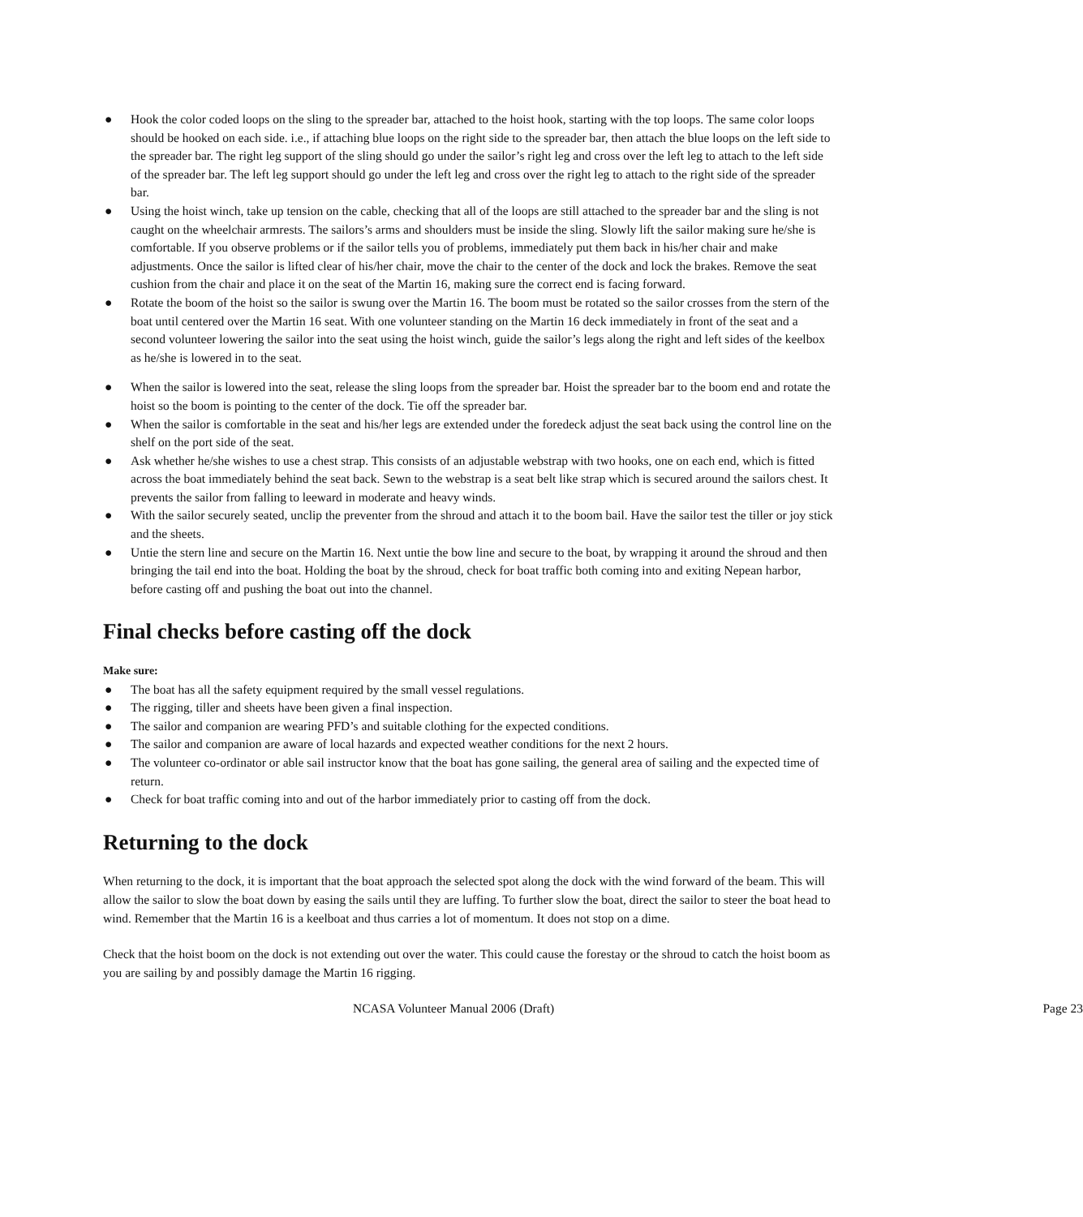● Hook the color coded loops on the sling to the spreader bar, attached to the hoist hook, starting with the top loops. The same color loops should be hooked on each side. i.e., if attaching blue loops on the right side to the spreader bar, then attach the blue loops on the left side to the spreader bar. The right leg support of the sling should go under the sailor’s right leg and cross over the left leg to attach to the left side of the spreader bar. The left leg support should go under the left leg and cross over the right leg to attach to the right side of the spreader bar.
● Using the hoist winch, take up tension on the cable, checking that all of the loops are still attached to the spreader bar and the sling is not caught on the wheelchair armrests. The sailors’s arms and shoulders must be inside the sling. Slowly lift the sailor making sure he/she is comfortable. If you observe problems or if the sailor tells you of problems, immediately put them back in his/her chair and make adjustments. Once the sailor is lifted clear of his/her chair, move the chair to the center of the dock and lock the brakes. Remove the seat cushion from the chair and place it on the seat of the Martin 16, making sure the correct end is facing forward.
● Rotate the boom of the hoist so the sailor is swung over the Martin 16. The boom must be rotated so the sailor crosses from the stern of the boat until centered over the Martin 16 seat. With one volunteer standing on the Martin 16 deck immediately in front of the seat and a second volunteer lowering the sailor into the seat using the hoist winch, guide the sailor’s legs along the right and left sides of the keelbox as he/she is lowered in to the seat.
● When the sailor is lowered into the seat, release the sling loops from the spreader bar. Hoist the spreader bar to the boom end and rotate the hoist so the boom is pointing to the center of the dock. Tie off the spreader bar.
● When the sailor is comfortable in the seat and his/her legs are extended under the foredeck adjust the seat back using the control line on the shelf on the port side of the seat.
● Ask whether he/she wishes to use a chest strap. This consists of an adjustable webstrap with two hooks, one on each end, which is fitted across the boat immediately behind the seat back. Sewn to the webstrap is a seat belt like strap which is secured around the sailors chest. It prevents the sailor from falling to leeward in moderate and heavy winds.
● With the sailor securely seated, unclip the preventer from the shroud and attach it to the boom bail. Have the sailor test the tiller or joy stick and the sheets.
● Untie the stern line and secure on the Martin 16. Next untie the bow line and secure to the boat, by wrapping it around the shroud and then bringing the tail end into the boat. Holding the boat by the shroud, check for boat traffic both coming into and exiting Nepean harbor, before casting off and pushing the boat out into the channel.
Final checks before casting off the dock
Make sure:
● The boat has all the safety equipment required by the small vessel regulations.
● The rigging, tiller and sheets have been given a final inspection.
● The sailor and companion are wearing PFD’s and suitable clothing for the expected conditions.
● The sailor and companion are aware of local hazards and expected weather conditions for the next 2 hours.
● The volunteer co-ordinator or able sail instructor know that the boat has gone sailing, the general area of sailing and the expected time of return.
● Check for boat traffic coming into and out of the harbor immediately prior to casting off from the dock.
Returning to the dock
When returning to the dock, it is important that the boat approach the selected spot along the dock with the wind forward of the beam. This will allow the sailor to slow the boat down by easing the sails until they are luffing. To further slow the boat, direct the sailor to steer the boat head to wind. Remember that the Martin 16 is a keelboat and thus carries a lot of momentum. It does not stop on a dime.
Check that the hoist boom on the dock is not extending out over the water. This could cause the forestay or the shroud to catch the hoist boom as you are sailing by and possibly damage the Martin 16 rigging.
NCASA Volunteer Manual 2006 (Draft) Page 23